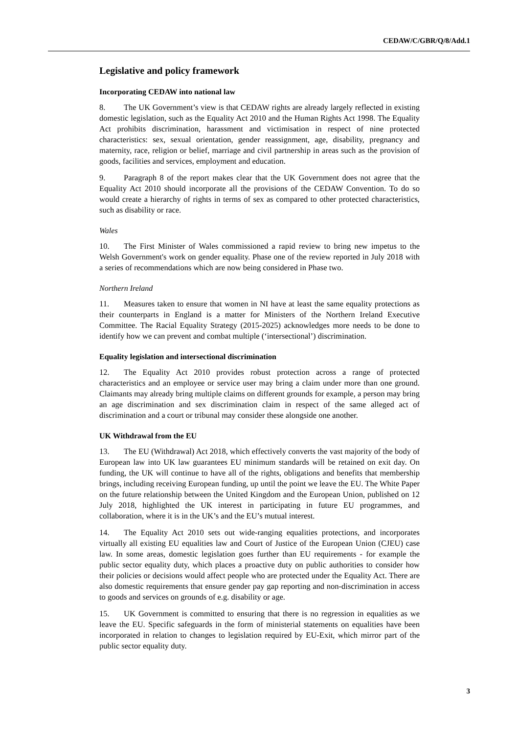CEDAW/C/GBR/Q/8/Add.1
Legislative and policy framework
Incorporating CEDAW into national law
8. The UK Government’s view is that CEDAW rights are already largely reflected in existing domestic legislation, such as the Equality Act 2010 and the Human Rights Act 1998. The Equality Act prohibits discrimination, harassment and victimisation in respect of nine protected characteristics: sex, sexual orientation, gender reassignment, age, disability, pregnancy and maternity, race, religion or belief, marriage and civil partnership in areas such as the provision of goods, facilities and services, employment and education.
9. Paragraph 8 of the report makes clear that the UK Government does not agree that the Equality Act 2010 should incorporate all the provisions of the CEDAW Convention. To do so would create a hierarchy of rights in terms of sex as compared to other protected characteristics, such as disability or race.
Wales
10. The First Minister of Wales commissioned a rapid review to bring new impetus to the Welsh Government's work on gender equality. Phase one of the review reported in July 2018 with a series of recommendations which are now being considered in Phase two.
Northern Ireland
11. Measures taken to ensure that women in NI have at least the same equality protections as their counterparts in England is a matter for Ministers of the Northern Ireland Executive Committee. The Racial Equality Strategy (2015-2025) acknowledges more needs to be done to identify how we can prevent and combat multiple (‘intersectional’) discrimination.
Equality legislation and intersectional discrimination
12. The Equality Act 2010 provides robust protection across a range of protected characteristics and an employee or service user may bring a claim under more than one ground. Claimants may already bring multiple claims on different grounds for example, a person may bring an age discrimination and sex discrimination claim in respect of the same alleged act of discrimination and a court or tribunal may consider these alongside one another.
UK Withdrawal from the EU
13. The EU (Withdrawal) Act 2018, which effectively converts the vast majority of the body of European law into UK law guarantees EU minimum standards will be retained on exit day. On funding, the UK will continue to have all of the rights, obligations and benefits that membership brings, including receiving European funding, up until the point we leave the EU. The White Paper on the future relationship between the United Kingdom and the European Union, published on 12 July 2018, highlighted the UK interest in participating in future EU programmes, and collaboration, where it is in the UK’s and the EU’s mutual interest.
14. The Equality Act 2010 sets out wide-ranging equalities protections, and incorporates virtually all existing EU equalities law and Court of Justice of the European Union (CJEU) case law. In some areas, domestic legislation goes further than EU requirements - for example the public sector equality duty, which places a proactive duty on public authorities to consider how their policies or decisions would affect people who are protected under the Equality Act. There are also domestic requirements that ensure gender pay gap reporting and non-discrimination in access to goods and services on grounds of e.g. disability or age.
15. UK Government is committed to ensuring that there is no regression in equalities as we leave the EU. Specific safeguards in the form of ministerial statements on equalities have been incorporated in relation to changes to legislation required by EU-Exit, which mirror part of the public sector equality duty.
3